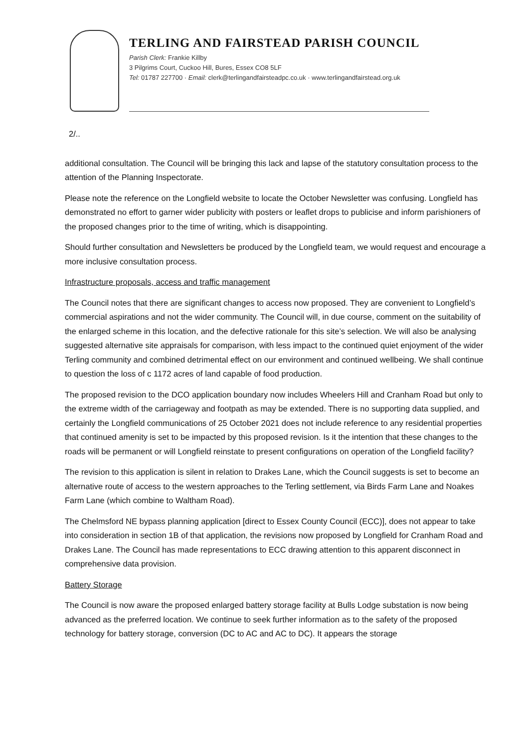TERLING AND FAIRSTEAD PARISH COUNCIL
Parish Clerk: Frankie Killby
3 Pilgrims Court, Cuckoo Hill, Bures, Essex CO8 5LF
Tel: 01787 227700 · Email: clerk@terlingandfairsteadpc.co.uk · www.terlingandfairstead.org.uk
2/..
additional consultation. The Council will be bringing this lack and lapse of the statutory consultation process to the attention of the Planning Inspectorate.
Please note the reference on the Longfield website to locate the October Newsletter was confusing. Longfield has demonstrated no effort to garner wider publicity with posters or leaflet drops to publicise and inform parishioners of the proposed changes prior to the time of writing, which is disappointing.
Should further consultation and Newsletters be produced by the Longfield team, we would request and encourage a more inclusive consultation process.
Infrastructure proposals, access and traffic management
The Council notes that there are significant changes to access now proposed. They are convenient to Longfield’s commercial aspirations and not the wider community. The Council will, in due course, comment on the suitability of the enlarged scheme in this location, and the defective rationale for this site’s selection. We will also be analysing suggested alternative site appraisals for comparison, with less impact to the continued quiet enjoyment of the wider Terling community and combined detrimental effect on our environment and continued wellbeing. We shall continue to question the loss of c 1172 acres of land capable of food production.
The proposed revision to the DCO application boundary now includes Wheelers Hill and Cranham Road but only to the extreme width of the carriageway and footpath as may be extended. There is no supporting data supplied, and certainly the Longfield communications of 25 October 2021 does not include reference to any residential properties that continued amenity is set to be impacted by this proposed revision. Is it the intention that these changes to the roads will be permanent or will Longfield reinstate to present configurations on operation of the Longfield facility?
The revision to this application is silent in relation to Drakes Lane, which the Council suggests is set to become an alternative route of access to the western approaches to the Terling settlement, via Birds Farm Lane and Noakes Farm Lane (which combine to Waltham Road).
The Chelmsford NE bypass planning application [direct to Essex County Council (ECC)], does not appear to take into consideration in section 1B of that application, the revisions now proposed by Longfield for Cranham Road and Drakes Lane. The Council has made representations to ECC drawing attention to this apparent disconnect in comprehensive data provision.
Battery Storage
The Council is now aware the proposed enlarged battery storage facility at Bulls Lodge substation is now being advanced as the preferred location. We continue to seek further information as to the safety of the proposed technology for battery storage, conversion (DC to AC and AC to DC). It appears the storage